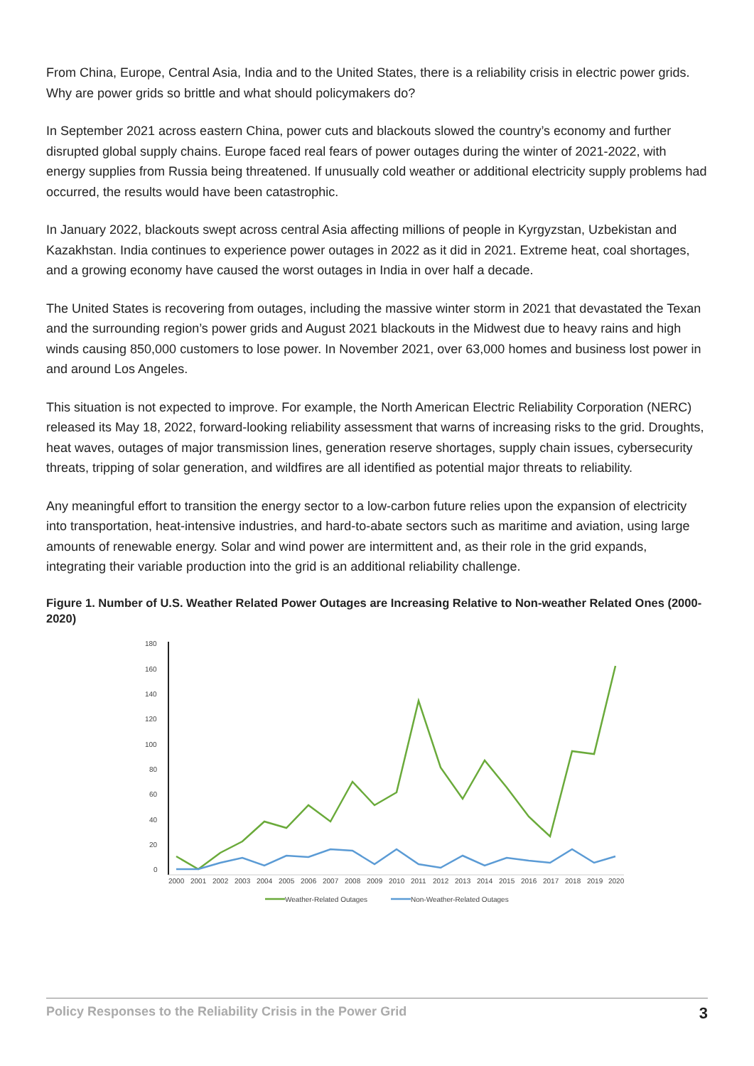From China, Europe, Central Asia, India and to the United States, there is a reliability crisis in electric power grids. Why are power grids so brittle and what should policymakers do?
In September 2021 across eastern China, power cuts and blackouts slowed the country’s economy and further disrupted global supply chains. Europe faced real fears of power outages during the winter of 2021-2022, with energy supplies from Russia being threatened. If unusually cold weather or additional electricity supply problems had occurred, the results would have been catastrophic.
In January 2022, blackouts swept across central Asia affecting millions of people in Kyrgyzstan, Uzbekistan and Kazakhstan. India continues to experience power outages in 2022 as it did in 2021. Extreme heat, coal shortages, and a growing economy have caused the worst outages in India in over half a decade.
The United States is recovering from outages, including the massive winter storm in 2021 that devastated the Texan and the surrounding region’s power grids and August 2021 blackouts in the Midwest due to heavy rains and high winds causing 850,000 customers to lose power. In November 2021, over 63,000 homes and business lost power in and around Los Angeles.
This situation is not expected to improve. For example, the North American Electric Reliability Corporation (NERC) released its May 18, 2022, forward-looking reliability assessment that warns of increasing risks to the grid. Droughts, heat waves, outages of major transmission lines, generation reserve shortages, supply chain issues, cybersecurity threats, tripping of solar generation, and wildfires are all identified as potential major threats to reliability.
Any meaningful effort to transition the energy sector to a low-carbon future relies upon the expansion of electricity into transportation, heat-intensive industries, and hard-to-abate sectors such as maritime and aviation, using large amounts of renewable energy. Solar and wind power are intermittent and, as their role in the grid expands, integrating their variable production into the grid is an additional reliability challenge.
Figure 1. Number of U.S. Weather Related Power Outages are Increasing Relative to Non-weather Related Ones (2000-2020)
180
160
140
120
100
80
60
40
20
0
2000
2001
2002
2003
2004
2005
2006
2007
2008
2009
2010
2011
2012
2013
2014
2015
2016
2017
2018
2019
2020
Weather-Related Outages
Non-Weather-Related Outages
Policy Responses to the Reliability Crisis in the Power Grid 3